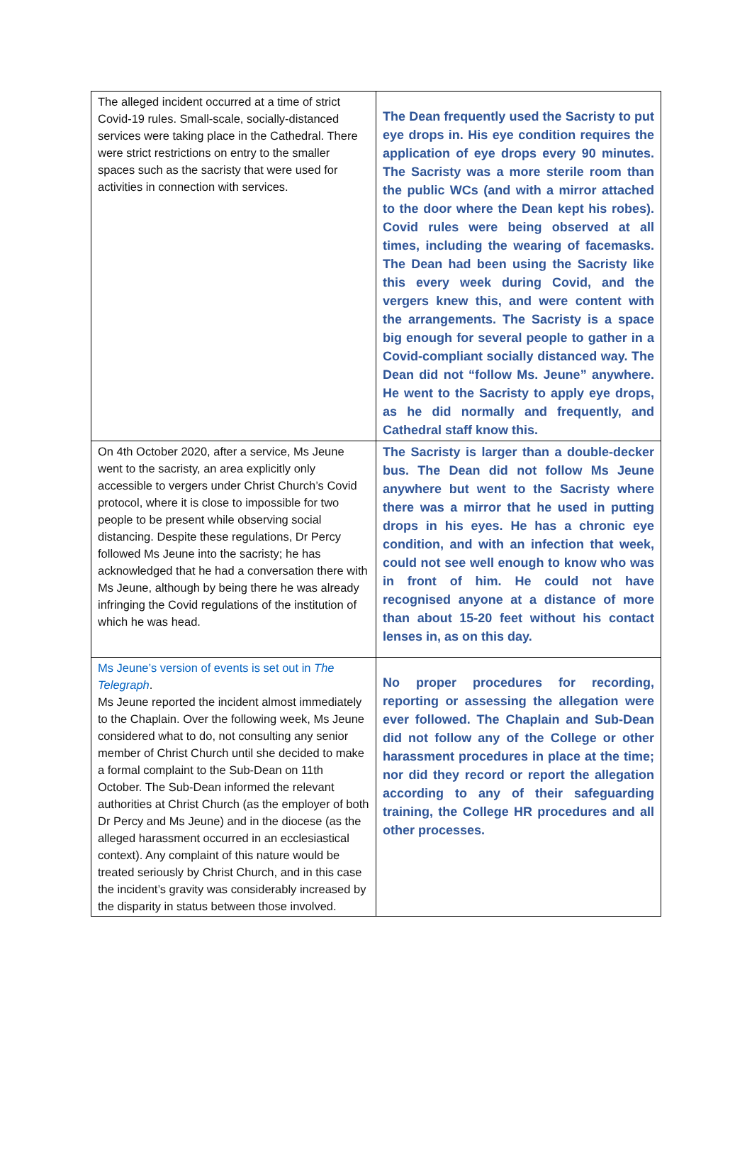| The alleged incident occurred at a time of strict Covid-19 rules. Small-scale, socially-distanced services were taking place in the Cathedral. There were strict restrictions on entry to the smaller spaces such as the sacristy that were used for activities in connection with services. | The Dean frequently used the Sacristy to put eye drops in. His eye condition requires the application of eye drops every 90 minutes. The Sacristy was a more sterile room than the public WCs (and with a mirror attached to the door where the Dean kept his robes). Covid rules were being observed at all times, including the wearing of facemasks. The Dean had been using the Sacristy like this every week during Covid, and the vergers knew this, and were content with the arrangements. The Sacristy is a space big enough for several people to gather in a Covid-compliant socially distanced way. The Dean did not “follow Ms. Jeune” anywhere. He went to the Sacristy to apply eye drops, as he did normally and frequently, and Cathedral staff know this. |
| On 4th October 2020, after a service, Ms Jeune went to the sacristy, an area explicitly only accessible to vergers under Christ Church’s Covid protocol, where it is close to impossible for two people to be present while observing social distancing. Despite these regulations, Dr Percy followed Ms Jeune into the sacristy; he has acknowledged that he had a conversation there with Ms Jeune, although by being there he was already infringing the Covid regulations of the institution of which he was head. | The Sacristy is larger than a double-decker bus. The Dean did not follow Ms Jeune anywhere but went to the Sacristy where there was a mirror that he used in putting drops in his eyes. He has a chronic eye condition, and with an infection that week, could not see well enough to know who was in front of him. He could not have recognised anyone at a distance of more than about 15-20 feet without his contact lenses in, as on this day. |
| Ms Jeune’s version of events is set out in The Telegraph . Ms Jeune reported the incident almost immediately to the Chaplain. Over the following week, Ms Jeune considered what to do, not consulting any senior member of Christ Church until she decided to make a formal complaint to the Sub-Dean on 11th October. The Sub-Dean informed the relevant authorities at Christ Church (as the employer of both Dr Percy and Ms Jeune) and in the diocese (as the alleged harassment occurred in an ecclesiastical context). Any complaint of this nature would be treated seriously by Christ Church, and in this case the incident’s gravity was considerably increased by the disparity in status between those involved. | No proper procedures for recording, reporting or assessing the allegation were ever followed. The Chaplain and Sub-Dean did not follow any of the College or other harassment procedures in place at the time; nor did they record or report the allegation according to any of their safeguarding training, the College HR procedures and all other processes. |